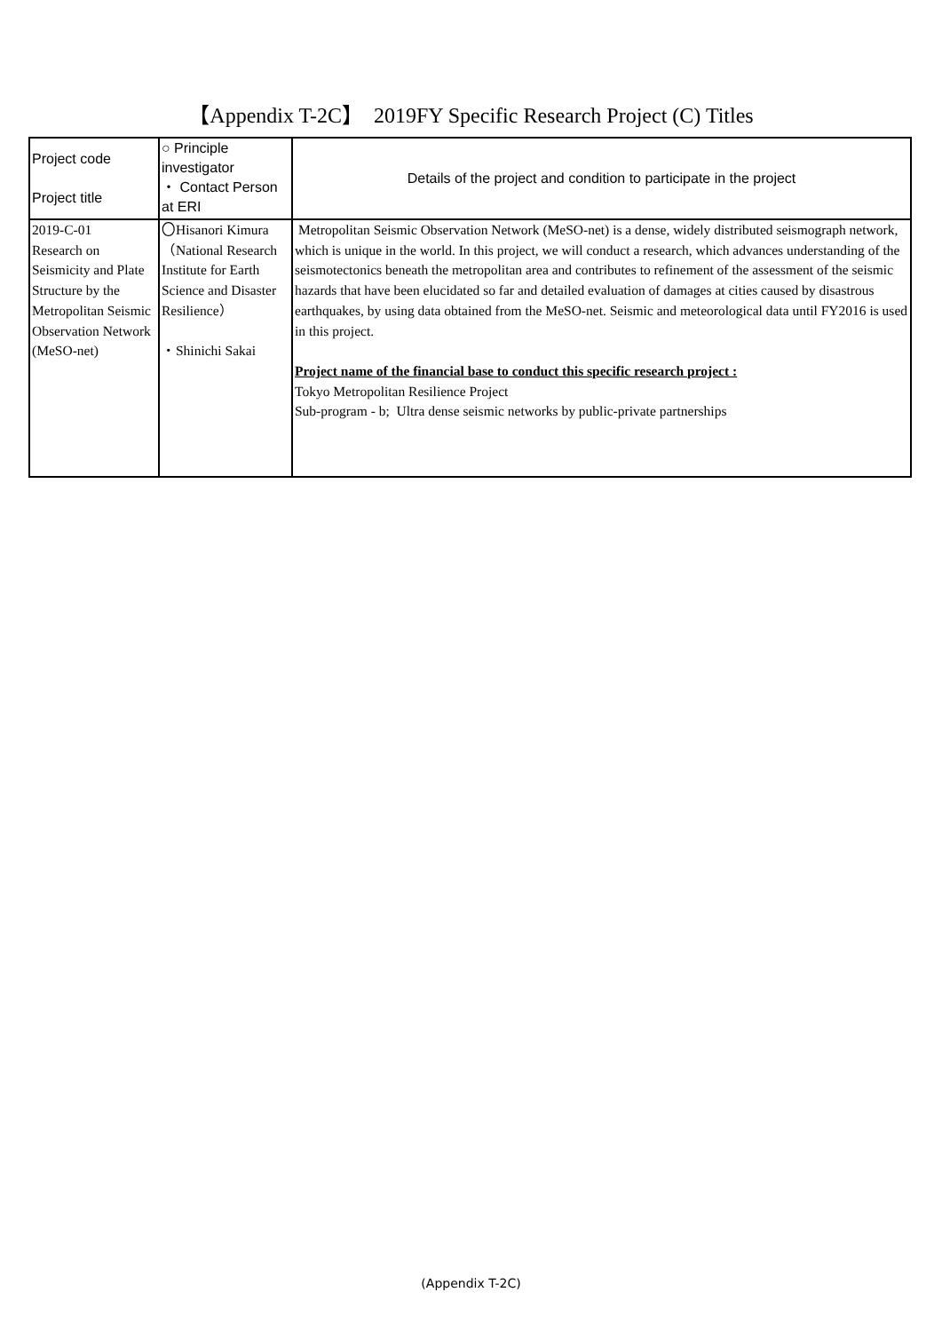【Appendix T-2C】　2019FY Specific Research Project (C) Titles
| Project code Project title | ○ Principle investigator ・ Contact Person at ERI | Details of the project and condition to participate in the project |
| 2019-C-01 Research on Seismicity and Plate Structure by the Metropolitan Seismic Observation Network (MeSO-net) | 〇Hisanori Kimura（National Research Institute for Earth Science and Disaster Resilience） ・Shinichi Sakai | Metropolitan Seismic Observation Network (MeSO-net) is a dense, widely distributed seismograph network, which is unique in the world. In this project, we will conduct a research, which advances understanding of the seismotectonics beneath the metropolitan area and contributes to refinement of the assessment of the seismic hazards that have been elucidated so far and detailed evaluation of damages at cities caused by disastrous earthquakes, by using data obtained from the MeSO-net. Seismic and meteorological data until FY2016 is used in this project. Project name of the financial base to conduct this specific research project : Tokyo Metropolitan Resilience Project Sub-program - b; Ultra dense seismic networks by public-private partnerships |
(Appendix T-2C)